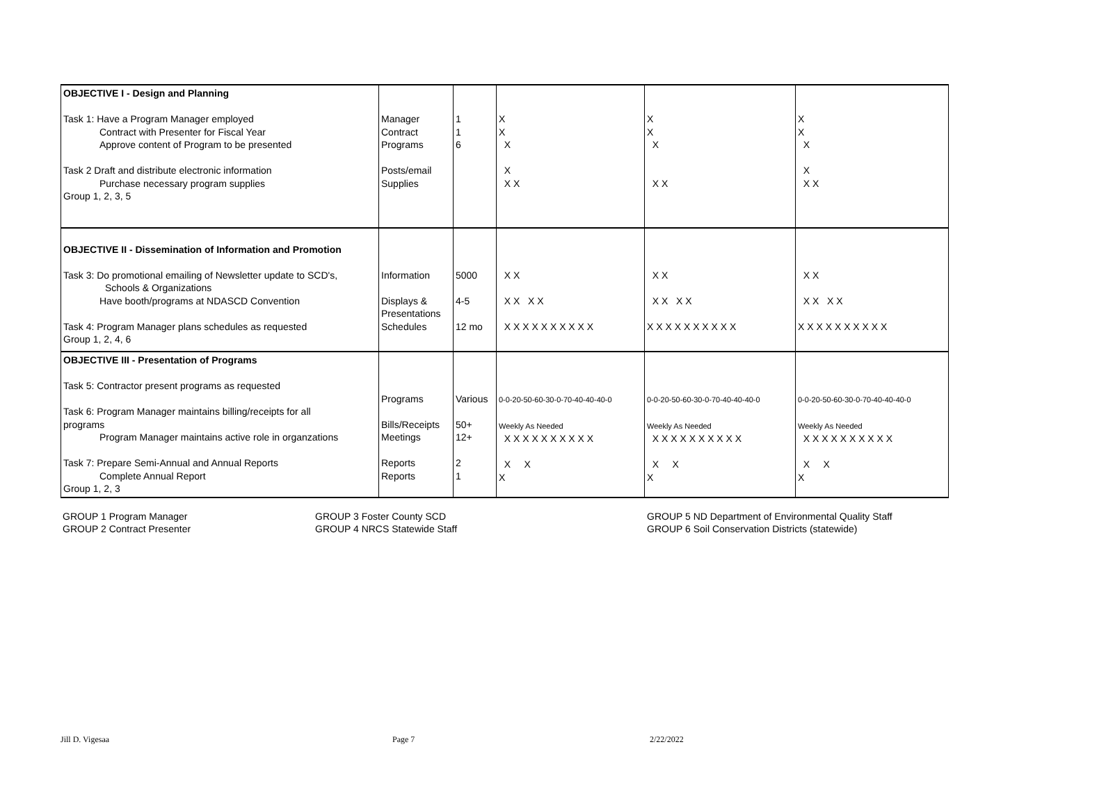| OBJECTIVE I - Design and Planning Task 1: Have a Program Manager employed Contract with Presenter for Fiscal Year Approve content of Program to be presented Task 2 Draft and distribute electronic information Purchase necessary program supplies Group 1, 2, 3, 5 | Manager Contract Programs Posts/email Supplies | 1 1 6 | X X X X X X | X X X X X | X X X X X X |
| OBJECTIVE II - Dissemination of Information and Promotion Task 3: Do promotional emailing of Newsletter update to SCD's, Schools & Organizations Have booth/programs at NDASCD Convention Task 4: Program Manager plans schedules as requested Group 1, 2, 4, 6 | Information Displays & Presentations Schedules | 5000 4-5 12 mo | X X X X X X X X X X X X X X X X | X X X X X X X X X X X X X X X X | X X X X X X X X X X X X X X X X |
| OBJECTIVE III - Presentation of Programs Task 5: Contractor present programs as requested Task 6: Program Manager maintains billing/receipts for all programs Program Manager maintains active role in organzations Task 7: Prepare Semi-Annual and Annual Reports Complete Annual Report Group 1, 2, 3 | Programs Bills/Receipts Meetings Reports Reports | Various 50+ 12+ 2 1 | 0-0-20-50-60-30-0-70-40-40-40-0 Weekly As Needed X X X X X X X X X X X X X | 0-0-20-50-60-30-0-70-40-40-40-0 Weekly As Needed X X X X X X X X X X X X X | 0-0-20-50-60-30-0-70-40-40-40-0 Weekly As Needed X X X X X X X X X X X X X |
GROUP 1 Program Manager
GROUP 2 Contract Presenter
GROUP 3 Foster County SCD
GROUP 4 NRCS Statewide Staff
GROUP 5 ND Department of Environmental Quality Staff
GROUP 6 Soil Conservation Districts (statewide)
Jill D. Vigesaa Page 7 2/22/2022